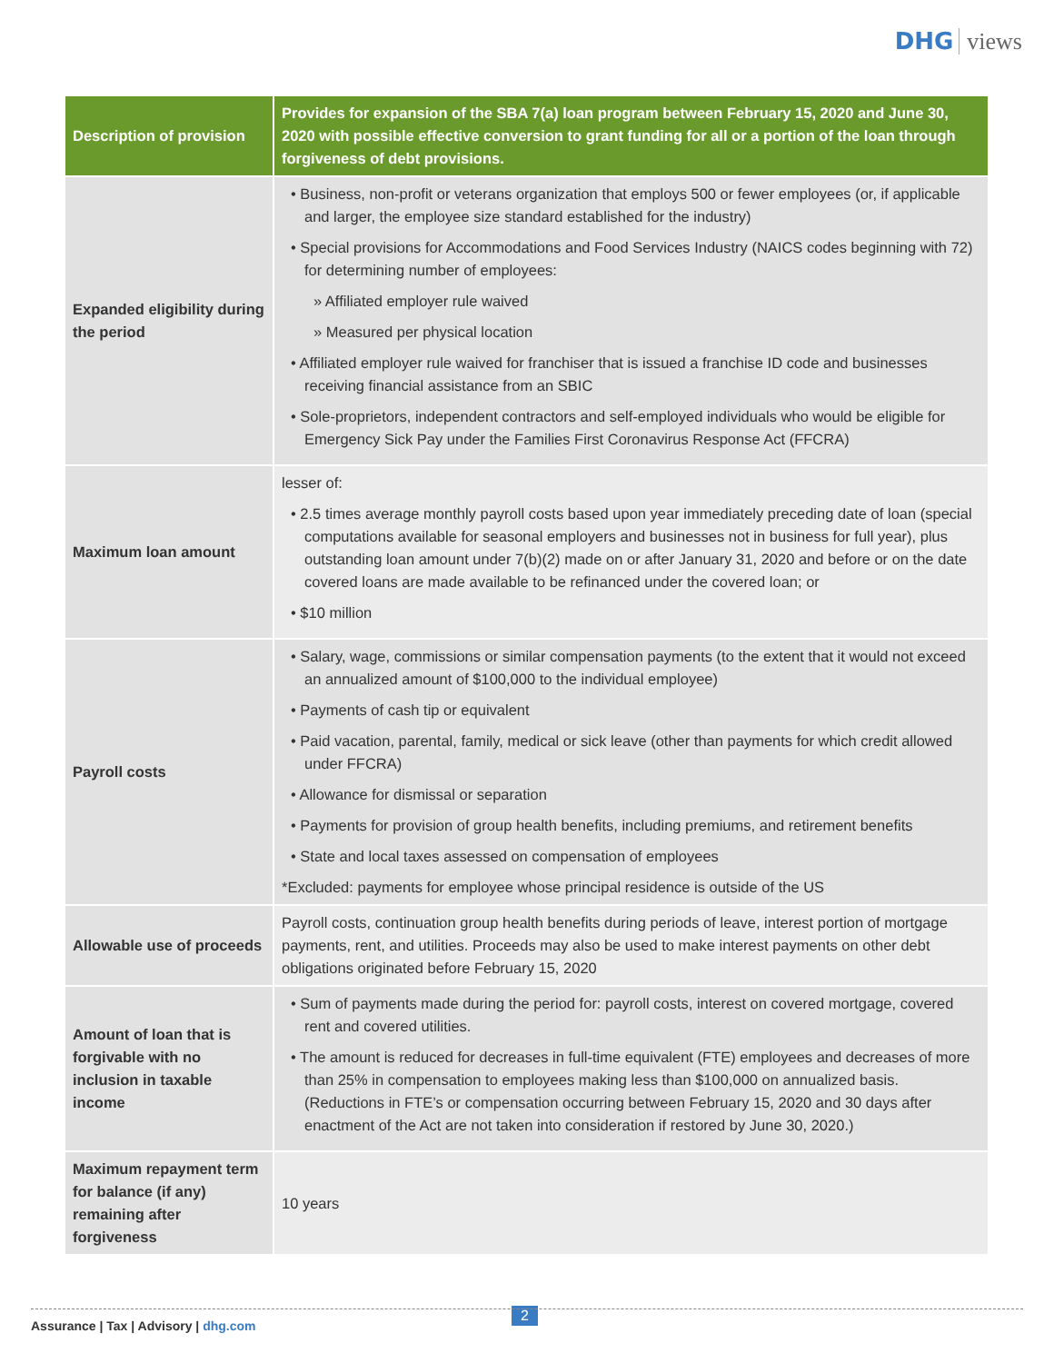DHG views
| Description of provision | Provides for expansion of the SBA 7(a) loan program between February 15, 2020 and June 30, 2020 with possible effective conversion to grant funding for all or a portion of the loan through forgiveness of debt provisions. |
| --- | --- |
| Expanded eligibility during the period | • Business, non-profit or veterans organization that employs 500 or fewer employees (or, if applicable and larger, the employee size standard established for the industry) • Special provisions for Accommodations and Food Services Industry (NAICS codes beginning with 72) for determining number of employees: » Affiliated employer rule waived » Measured per physical location • Affiliated employer rule waived for franchiser that is issued a franchise ID code and businesses receiving financial assistance from an SBIC • Sole-proprietors, independent contractors and self-employed individuals who would be eligible for Emergency Sick Pay under the Families First Coronavirus Response Act (FFCRA) |
| Maximum loan amount | lesser of: • 2.5 times average monthly payroll costs based upon year immediately preceding date of loan (special computations available for seasonal employers and businesses not in business for full year), plus outstanding loan amount under 7(b)(2) made on or after January 31, 2020 and before or on the date covered loans are made available to be refinanced under the covered loan; or • $10 million |
| Payroll costs | • Salary, wage, commissions or similar compensation payments (to the extent that it would not exceed an annualized amount of $100,000 to the individual employee) • Payments of cash tip or equivalent • Paid vacation, parental, family, medical or sick leave (other than payments for which credit allowed under FFCRA) • Allowance for dismissal or separation • Payments for provision of group health benefits, including premiums, and retirement benefits • State and local taxes assessed on compensation of employees *Excluded: payments for employee whose principal residence is outside of the US |
| Allowable use of proceeds | Payroll costs, continuation group health benefits during periods of leave, interest portion of mortgage payments, rent, and utilities. Proceeds may also be used to make interest payments on other debt obligations originated before February 15, 2020 |
| Amount of loan that is forgivable with no inclusion in taxable income | • Sum of payments made during the period for: payroll costs, interest on covered mortgage, covered rent and covered utilities. • The amount is reduced for decreases in full-time equivalent (FTE) employees and decreases of more than 25% in compensation to employees making less than $100,000 on annualized basis. (Reductions in FTE’s or compensation occurring between February 15, 2020 and 30 days after enactment of the Act are not taken into consideration if restored by June 30, 2020.) |
| Maximum repayment term for balance (if any) remaining after forgiveness | 10 years |
2
Assurance | Tax | Advisory | dhg.com